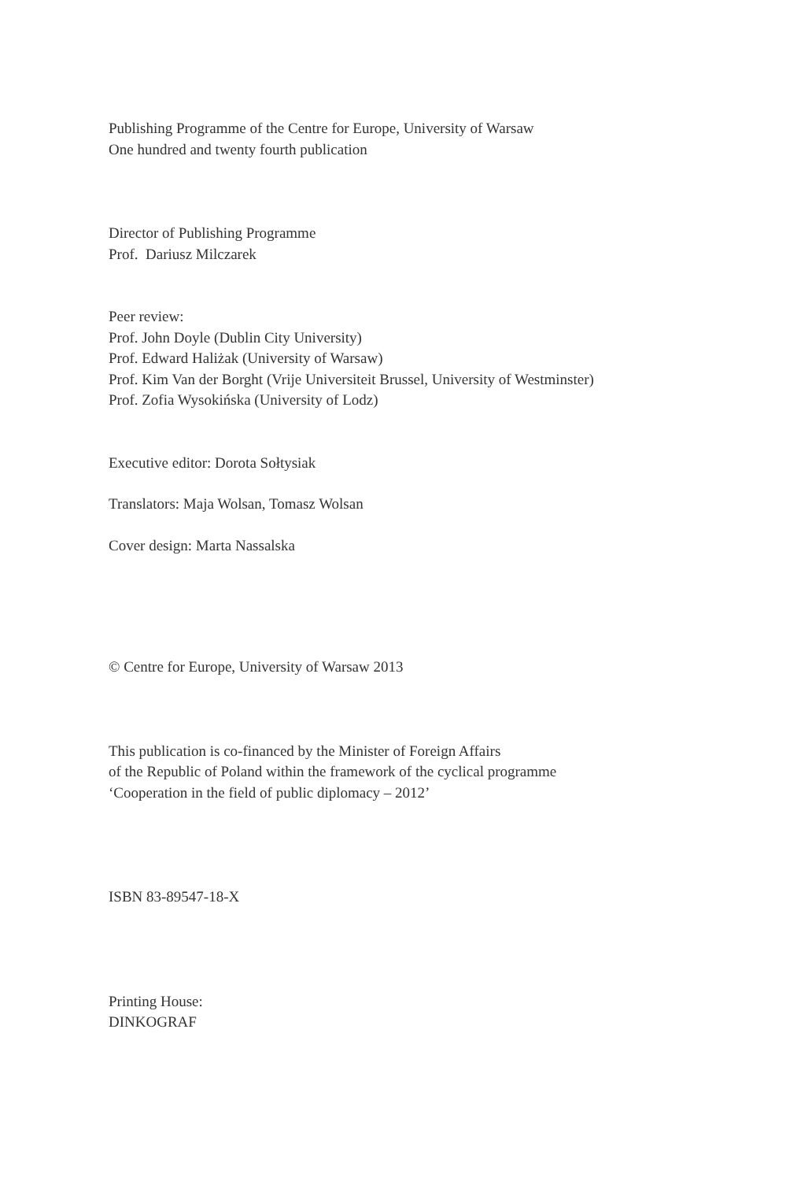Publishing Programme of the Centre for Europe, University of Warsaw
One hundred and twenty fourth publication
Director of Publishing Programme
Prof. Dariusz Milczarek
Peer review:
Prof. John Doyle (Dublin City University)
Prof. Edward Haliżak (University of Warsaw)
Prof. Kim Van der Borght (Vrije Universiteit Brussel, University of Westminster)
Prof. Zofia Wysokińska (University of Lodz)
Executive editor: Dorota Sołtysiak
Translators: Maja Wolsan, Tomasz Wolsan
Cover design: Marta Nassalska
© Centre for Europe, University of Warsaw 2013
This publication is co-financed by the Minister of Foreign Affairs
of the Republic of Poland within the framework of the cyclical programme
‘Cooperation in the field of public diplomacy – 2012’
ISBN 83-89547-18-X
Printing House:
DINKOGRAF